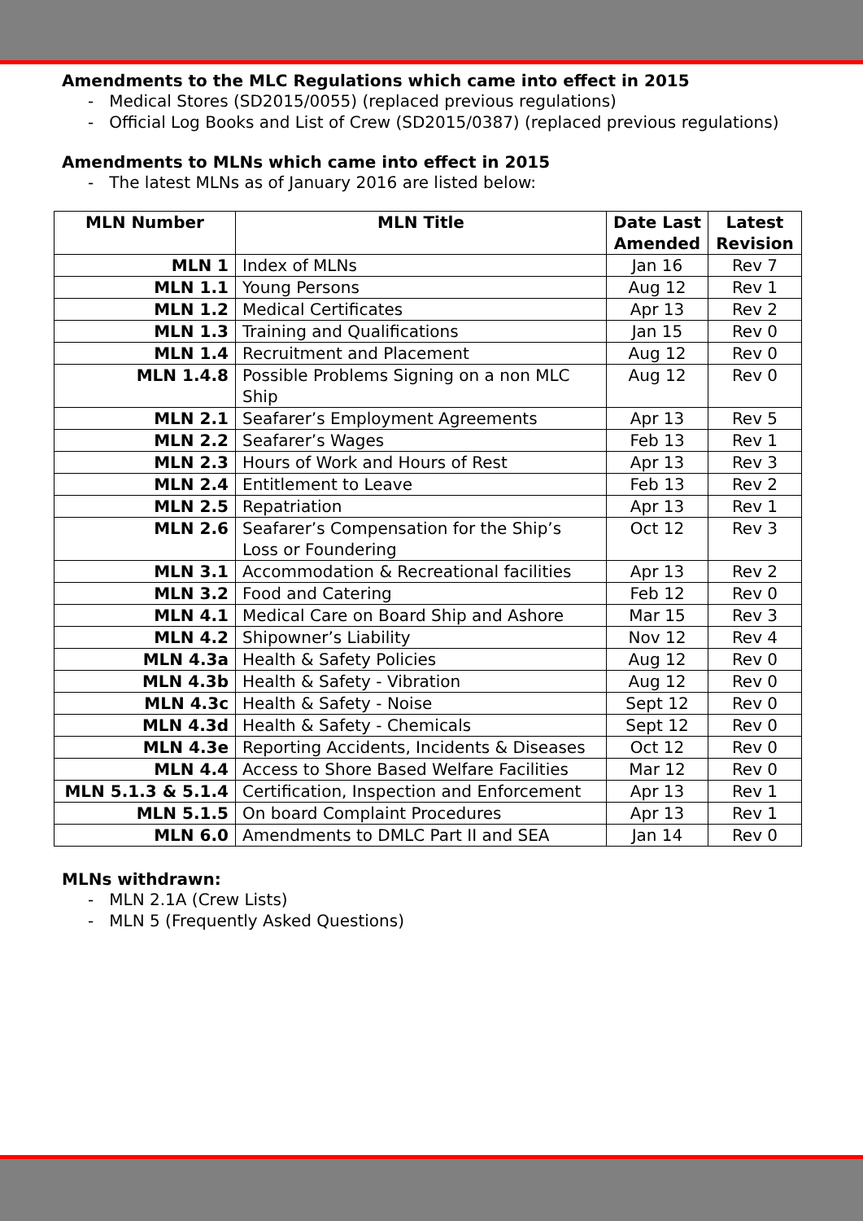Amendments to the MLC Regulations which came into effect in 2015
- Medical Stores (SD2015/0055) (replaced previous regulations)
- Official Log Books and List of Crew (SD2015/0387) (replaced previous regulations)
Amendments to MLNs which came into effect in 2015
- The latest MLNs as of January 2016 are listed below:
| MLN Number | MLN Title | Date Last Amended | Latest Revision |
| --- | --- | --- | --- |
| MLN 1 | Index of MLNs | Jan 16 | Rev 7 |
| MLN 1.1 | Young Persons | Aug 12 | Rev 1 |
| MLN 1.2 | Medical Certificates | Apr 13 | Rev 2 |
| MLN 1.3 | Training and Qualifications | Jan 15 | Rev 0 |
| MLN 1.4 | Recruitment and Placement | Aug 12 | Rev 0 |
| MLN 1.4.8 | Possible Problems Signing on a non MLC Ship | Aug 12 | Rev 0 |
| MLN 2.1 | Seafarer’s Employment Agreements | Apr 13 | Rev 5 |
| MLN 2.2 | Seafarer’s Wages | Feb 13 | Rev 1 |
| MLN 2.3 | Hours of Work and Hours of Rest | Apr 13 | Rev 3 |
| MLN 2.4 | Entitlement to Leave | Feb 13 | Rev 2 |
| MLN 2.5 | Repatriation | Apr 13 | Rev 1 |
| MLN 2.6 | Seafarer’s Compensation for the Ship’s Loss or Foundering | Oct 12 | Rev 3 |
| MLN 3.1 | Accommodation & Recreational facilities | Apr 13 | Rev 2 |
| MLN 3.2 | Food and Catering | Feb 12 | Rev 0 |
| MLN 4.1 | Medical Care on Board Ship and Ashore | Mar 15 | Rev 3 |
| MLN 4.2 | Shipowner’s Liability | Nov 12 | Rev 4 |
| MLN 4.3a | Health & Safety Policies | Aug 12 | Rev 0 |
| MLN 4.3b | Health & Safety - Vibration | Aug 12 | Rev 0 |
| MLN 4.3c | Health & Safety - Noise | Sept 12 | Rev 0 |
| MLN 4.3d | Health & Safety - Chemicals | Sept 12 | Rev 0 |
| MLN 4.3e | Reporting Accidents, Incidents & Diseases | Oct 12 | Rev 0 |
| MLN 4.4 | Access to Shore Based Welfare Facilities | Mar 12 | Rev 0 |
| MLN 5.1.3 & 5.1.4 | Certification, Inspection and Enforcement | Apr 13 | Rev 1 |
| MLN 5.1.5 | On board Complaint Procedures | Apr 13 | Rev 1 |
| MLN 6.0 | Amendments to DMLC Part II and SEA | Jan 14 | Rev 0 |
MLNs withdrawn:
- MLN 2.1A (Crew Lists)
- MLN 5 (Frequently Asked Questions)